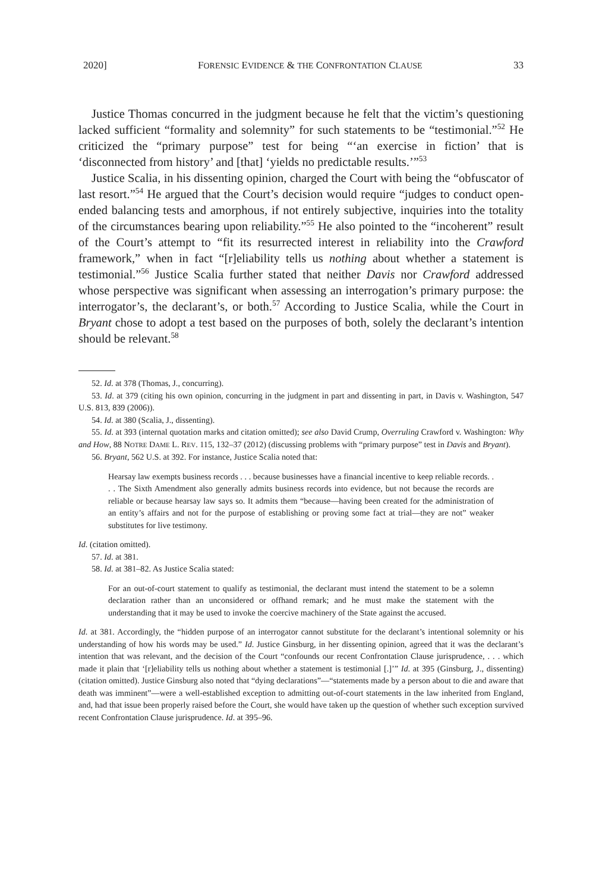2020] FORENSIC EVIDENCE & THE CONFRONTATION CLAUSE 33
Justice Thomas concurred in the judgment because he felt that the victim’s questioning lacked sufficient “formality and solemnity” for such statements to be “testimonial.”<sup>52</sup> He criticized the “primary purpose” test for being “‘an exercise in fiction’ that is ‘disconnected from history’ and [that] ‘yields no predictable results.’”<sup>53</sup>
Justice Scalia, in his dissenting opinion, charged the Court with being the “obfuscator of last resort.”<sup>54</sup> He argued that the Court’s decision would require “judges to conduct open-ended balancing tests and amorphous, if not entirely subjective, inquiries into the totality of the circumstances bearing upon reliability.”<sup>55</sup> He also pointed to the “incoherent” result of the Court’s attempt to “fit its resurrected interest in reliability into the Crawford framework,” when in fact “[r]eliability tells us nothing about whether a statement is testimonial.”<sup>56</sup> Justice Scalia further stated that neither Davis nor Crawford addressed whose perspective was significant when assessing an interrogation’s primary purpose: the interrogator’s, the declarant’s, or both.<sup>57</sup> According to Justice Scalia, while the Court in Bryant chose to adopt a test based on the purposes of both, solely the declarant’s intention should be relevant.<sup>58</sup>
52. Id. at 378 (Thomas, J., concurring).
53. Id. at 379 (citing his own opinion, concurring in the judgment in part and dissenting in part, in Davis v. Washington, 547 U.S. 813, 839 (2006)).
54. Id. at 380 (Scalia, J., dissenting).
55. Id. at 393 (internal quotation marks and citation omitted); see also David Crump, Overruling Crawford v. Washington: Why and How, 88 NOTRE DAME L. REV. 115, 132–37 (2012) (discussing problems with “primary purpose” test in Davis and Bryant).
56. Bryant, 562 U.S. at 392. For instance, Justice Scalia noted that:
Hearsay law exempts business records . . . because businesses have a financial incentive to keep reliable records. . . . The Sixth Amendment also generally admits business records into evidence, but not because the records are reliable or because hearsay law says so. It admits them “because—having been created for the administration of an entity’s affairs and not for the purpose of establishing or proving some fact at trial—they are not” weaker substitutes for live testimony.
Id. (citation omitted).
57. Id. at 381.
58. Id. at 381–82. As Justice Scalia stated:
For an out-of-court statement to qualify as testimonial, the declarant must intend the statement to be a solemn declaration rather than an unconsidered or offhand remark; and he must make the statement with the understanding that it may be used to invoke the coercive machinery of the State against the accused.
Id. at 381. Accordingly, the “hidden purpose of an interrogator cannot substitute for the declarant’s intentional solemnity or his understanding of how his words may be used.” Id. Justice Ginsburg, in her dissenting opinion, agreed that it was the declarant’s intention that was relevant, and the decision of the Court “confounds our recent Confrontation Clause jurisprudence, . . . which made it plain that ‘[r]eliability tells us nothing about whether a statement is testimonial [.]’” Id. at 395 (Ginsburg, J., dissenting) (citation omitted). Justice Ginsburg also noted that “dying declarations”—“statements made by a person about to die and aware that death was imminent”—were a well-established exception to admitting out-of-court statements in the law inherited from England, and, had that issue been properly raised before the Court, she would have taken up the question of whether such exception survived recent Confrontation Clause jurisprudence. Id. at 395–96.